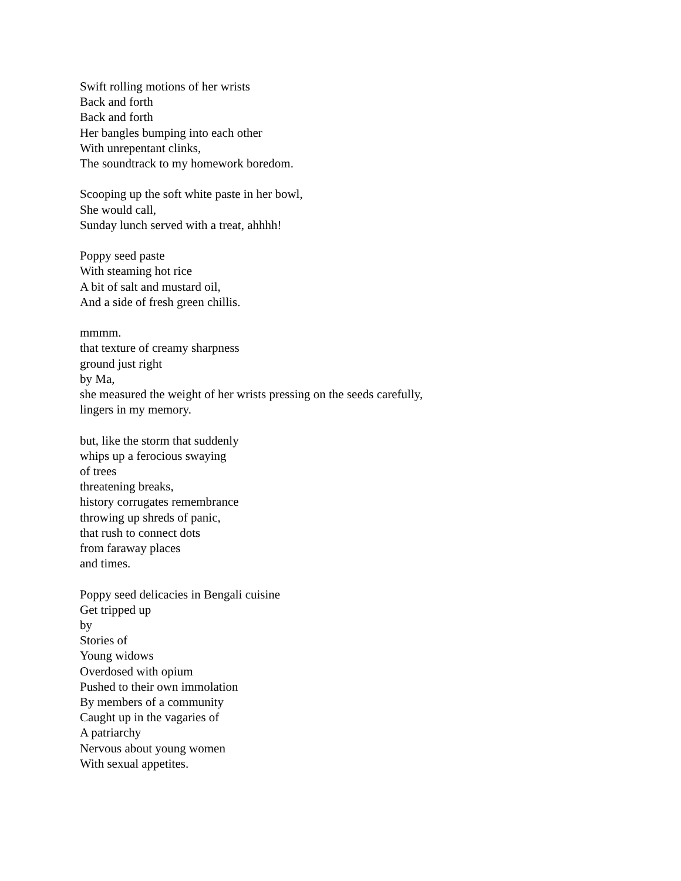Swift rolling motions of her wrists
Back and forth
Back and forth
Her bangles bumping into each other
With unrepentant clinks,
The soundtrack to my homework boredom.
Scooping up the soft white paste in her bowl,
She would call,
Sunday lunch served with a treat, ahhhh!
Poppy seed paste
With steaming hot rice
A bit of salt and mustard oil,
And a side of fresh green chillis.
mmmm.
that texture of creamy sharpness
ground just right
by Ma,
she measured the weight of her wrists pressing on the seeds carefully,
lingers in my memory.
but, like the storm that suddenly
whips up a ferocious swaying
of trees
threatening breaks,
history corrugates remembrance
throwing up shreds of panic,
that rush to connect dots
from faraway places
and times.
Poppy seed delicacies in Bengali cuisine
Get tripped up
by
Stories of
Young widows
Overdosed with opium
Pushed to their own immolation
By members of a community
Caught up in the vagaries of
A patriarchy
Nervous about young women
With sexual appetites.